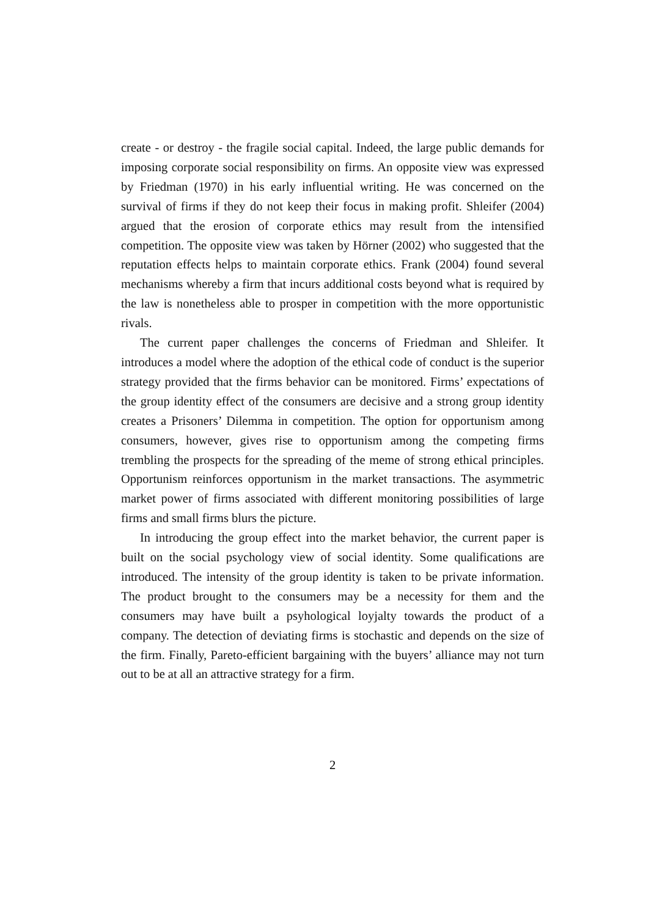create - or destroy - the fragile social capital. Indeed, the large public demands for imposing corporate social responsibility on firms. An opposite view was expressed by Friedman (1970) in his early influential writing. He was concerned on the survival of firms if they do not keep their focus in making profit. Shleifer (2004) argued that the erosion of corporate ethics may result from the intensified competition. The opposite view was taken by Hörner (2002) who suggested that the reputation effects helps to maintain corporate ethics. Frank (2004) found several mechanisms whereby a firm that incurs additional costs beyond what is required by the law is nonetheless able to prosper in competition with the more opportunistic rivals.
The current paper challenges the concerns of Friedman and Shleifer. It introduces a model where the adoption of the ethical code of conduct is the superior strategy provided that the firms behavior can be monitored. Firms’ expectations of the group identity effect of the consumers are decisive and a strong group identity creates a Prisoners’ Dilemma in competition. The option for opportunism among consumers, however, gives rise to opportunism among the competing firms trembling the prospects for the spreading of the meme of strong ethical principles. Opportunism reinforces opportunism in the market transactions. The asymmetric market power of firms associated with different monitoring possibilities of large firms and small firms blurs the picture.
In introducing the group effect into the market behavior, the current paper is built on the social psychology view of social identity. Some qualifications are introduced. The intensity of the group identity is taken to be private information. The product brought to the consumers may be a necessity for them and the consumers may have built a psyhological loyjalty towards the product of a company. The detection of deviating firms is stochastic and depends on the size of the firm. Finally, Pareto-efficient bargaining with the buyers’ alliance may not turn out to be at all an attractive strategy for a firm.
2